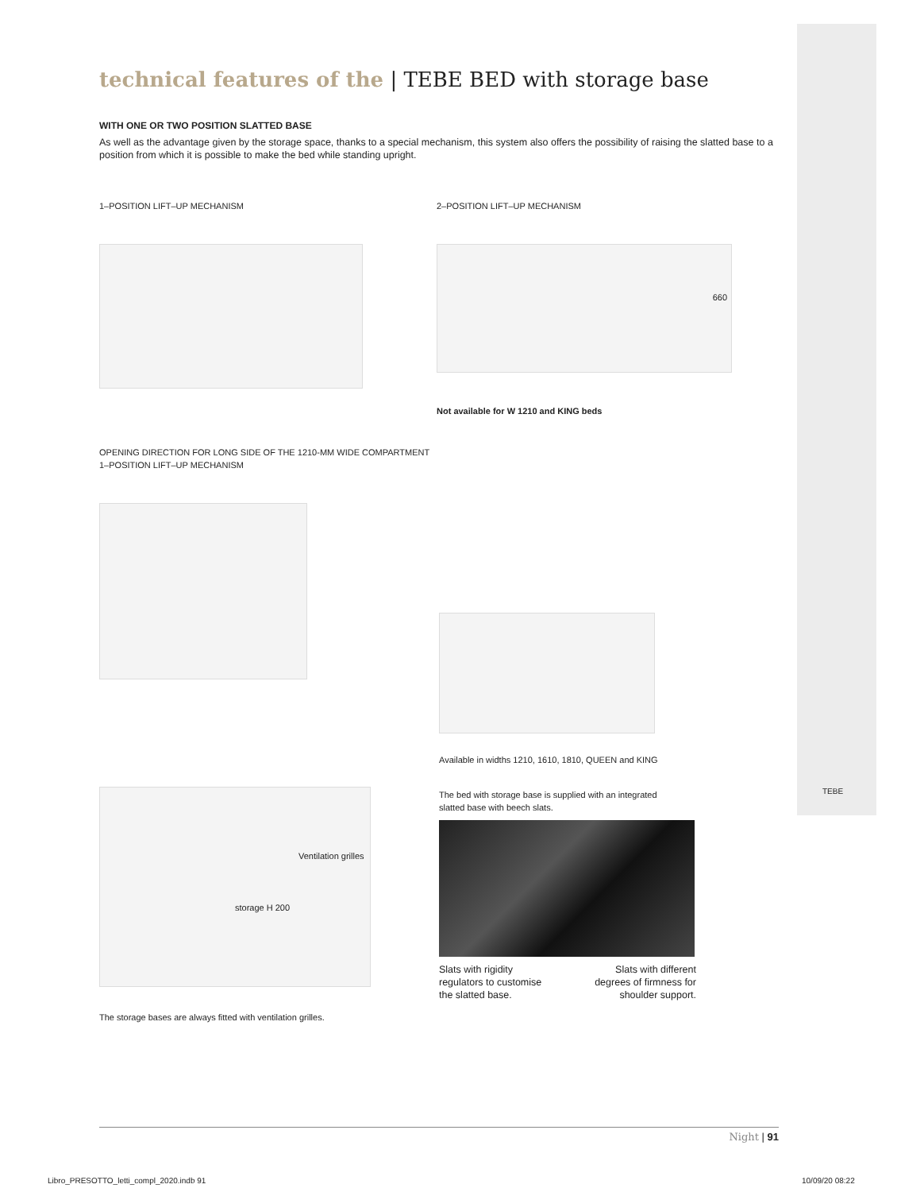TEBE
technical features of the | TEBE BED with storage base
WITH ONE OR TWO POSITION SLATTED BASE
As well as the advantage given by the storage space, thanks to a special mechanism, this system also offers the possibility of raising the slatted base to a position from which it is possible to make the bed while standing upright.
1–POSITION LIFT–UP MECHANISM 2–POSITION LIFT–UP MECHANISM
660
Not available for W 1210 and KING beds
OPENING DIRECTION FOR LONG SIDE OF THE 1210-MM WIDE COMPARTMENT
1–POSITION LIFT–UP MECHANISM
Ventilation grilles
storage H 200
The storage bases are always fitted with ventilation grilles.
Available in widths 1210, 1610, 1810, QUEEN and KING
The bed with storage base is supplied with an integrated
slatted base with beech slats.
Slats with rigidity
regulators to customise
the slatted base.
Slats with different
degrees of firmness for
shoulder support.
Night | 91
Libro_PRESOTTO_letti_compl_2020.indb 91
10/09/20 08:22